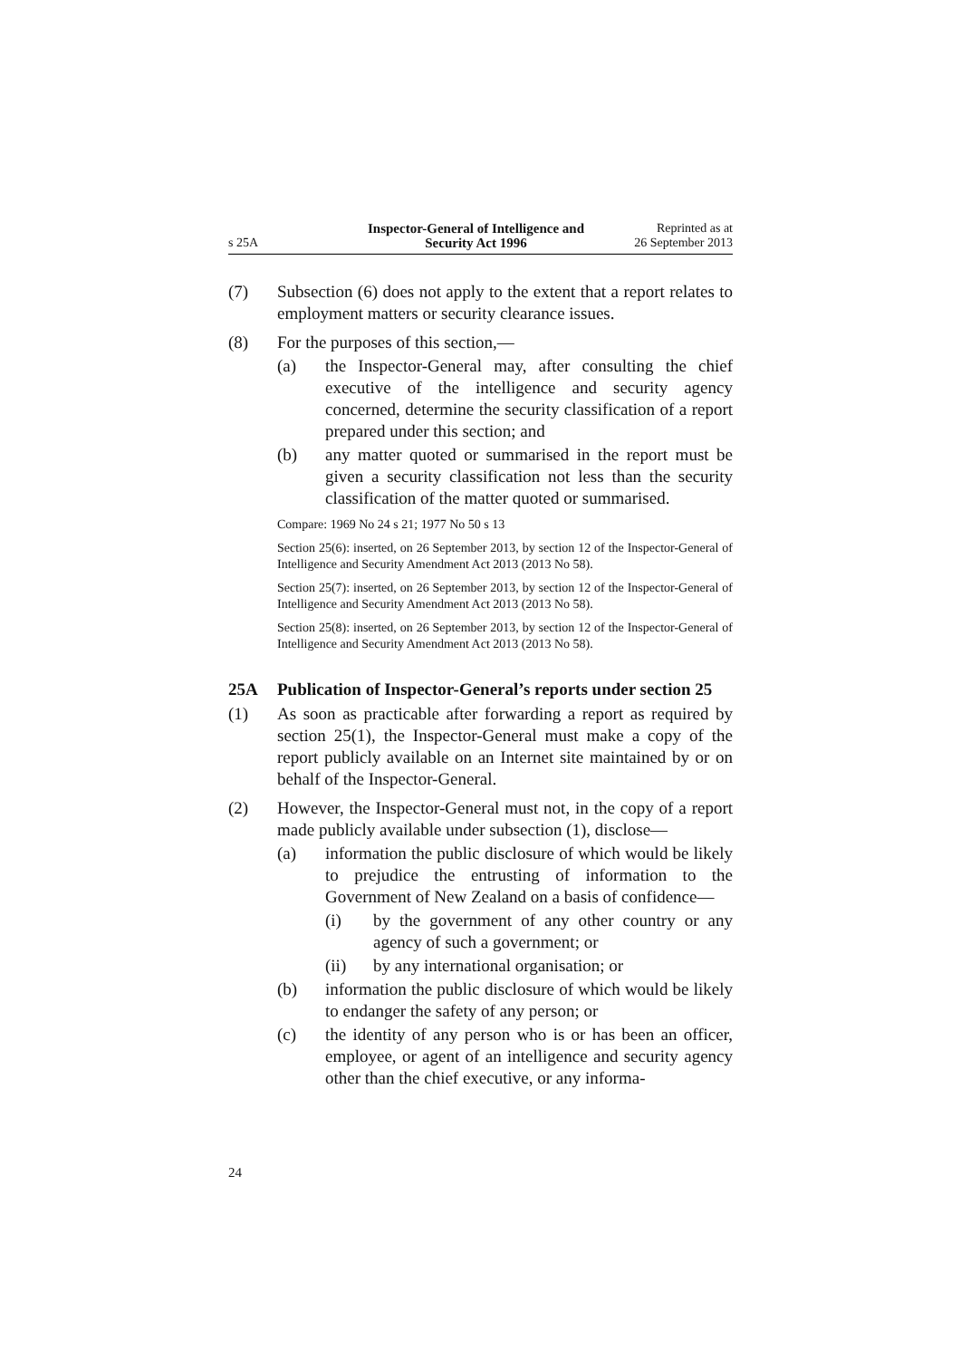s 25A
Inspector-General of Intelligence and
Security Act 1996
Reprinted as at
26 September 2013
(7) Subsection (6) does not apply to the extent that a report relates to employment matters or security clearance issues.
(8) For the purposes of this section,—
(a) the Inspector-General may, after consulting the chief executive of the intelligence and security agency concerned, determine the security classification of a report prepared under this section; and
(b) any matter quoted or summarised in the report must be given a security classification not less than the security classification of the matter quoted or summarised.
Compare: 1969 No 24 s 21; 1977 No 50 s 13
Section 25(6): inserted, on 26 September 2013, by section 12 of the Inspector-General of Intelligence and Security Amendment Act 2013 (2013 No 58).
Section 25(7): inserted, on 26 September 2013, by section 12 of the Inspector-General of Intelligence and Security Amendment Act 2013 (2013 No 58).
Section 25(8): inserted, on 26 September 2013, by section 12 of the Inspector-General of Intelligence and Security Amendment Act 2013 (2013 No 58).
25A Publication of Inspector-General’s reports under section 25
(1) As soon as practicable after forwarding a report as required by section 25(1), the Inspector-General must make a copy of the report publicly available on an Internet site maintained by or on behalf of the Inspector-General.
(2) However, the Inspector-General must not, in the copy of a report made publicly available under subsection (1), disclose—
(a) information the public disclosure of which would be likely to prejudice the entrusting of information to the Government of New Zealand on a basis of confidence—
(i) by the government of any other country or any agency of such a government; or
(ii) by any international organisation; or
(b) information the public disclosure of which would be likely to endanger the safety of any person; or
(c) the identity of any person who is or has been an officer, employee, or agent of an intelligence and security agency other than the chief executive, or any informa-
24